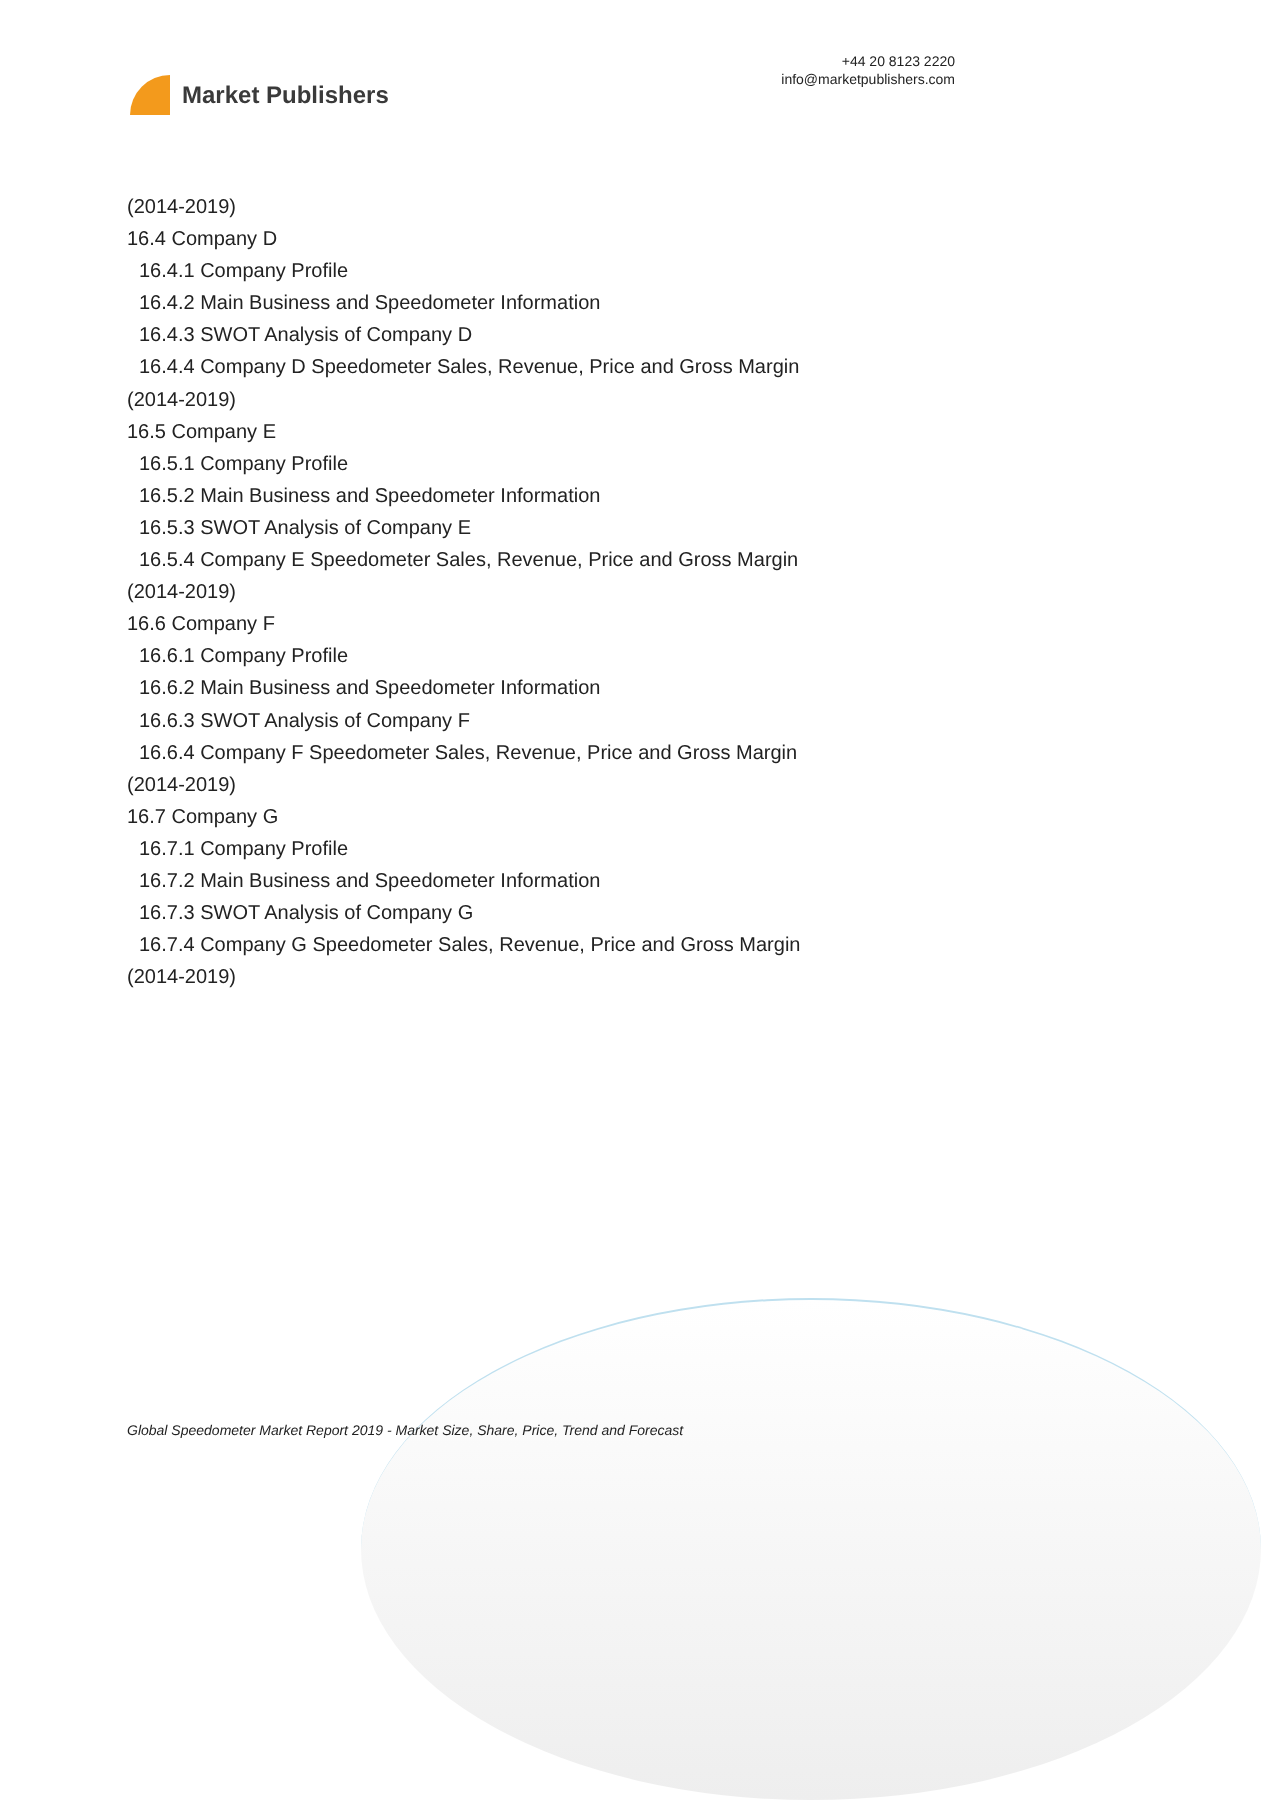Market Publishers
+44 20 8123 2220
info@marketpublishers.com
(2014-2019)
16.4 Company D
16.4.1 Company Profile
16.4.2 Main Business and Speedometer Information
16.4.3 SWOT Analysis of Company D
16.4.4 Company D Speedometer Sales, Revenue, Price and Gross Margin
(2014-2019)
16.5 Company E
16.5.1 Company Profile
16.5.2 Main Business and Speedometer Information
16.5.3 SWOT Analysis of Company E
16.5.4 Company E Speedometer Sales, Revenue, Price and Gross Margin
(2014-2019)
16.6 Company F
16.6.1 Company Profile
16.6.2 Main Business and Speedometer Information
16.6.3 SWOT Analysis of Company F
16.6.4 Company F Speedometer Sales, Revenue, Price and Gross Margin
(2014-2019)
16.7 Company G
16.7.1 Company Profile
16.7.2 Main Business and Speedometer Information
16.7.3 SWOT Analysis of Company G
16.7.4 Company G Speedometer Sales, Revenue, Price and Gross Margin
(2014-2019)
Global Speedometer Market Report 2019 - Market Size, Share, Price, Trend and Forecast